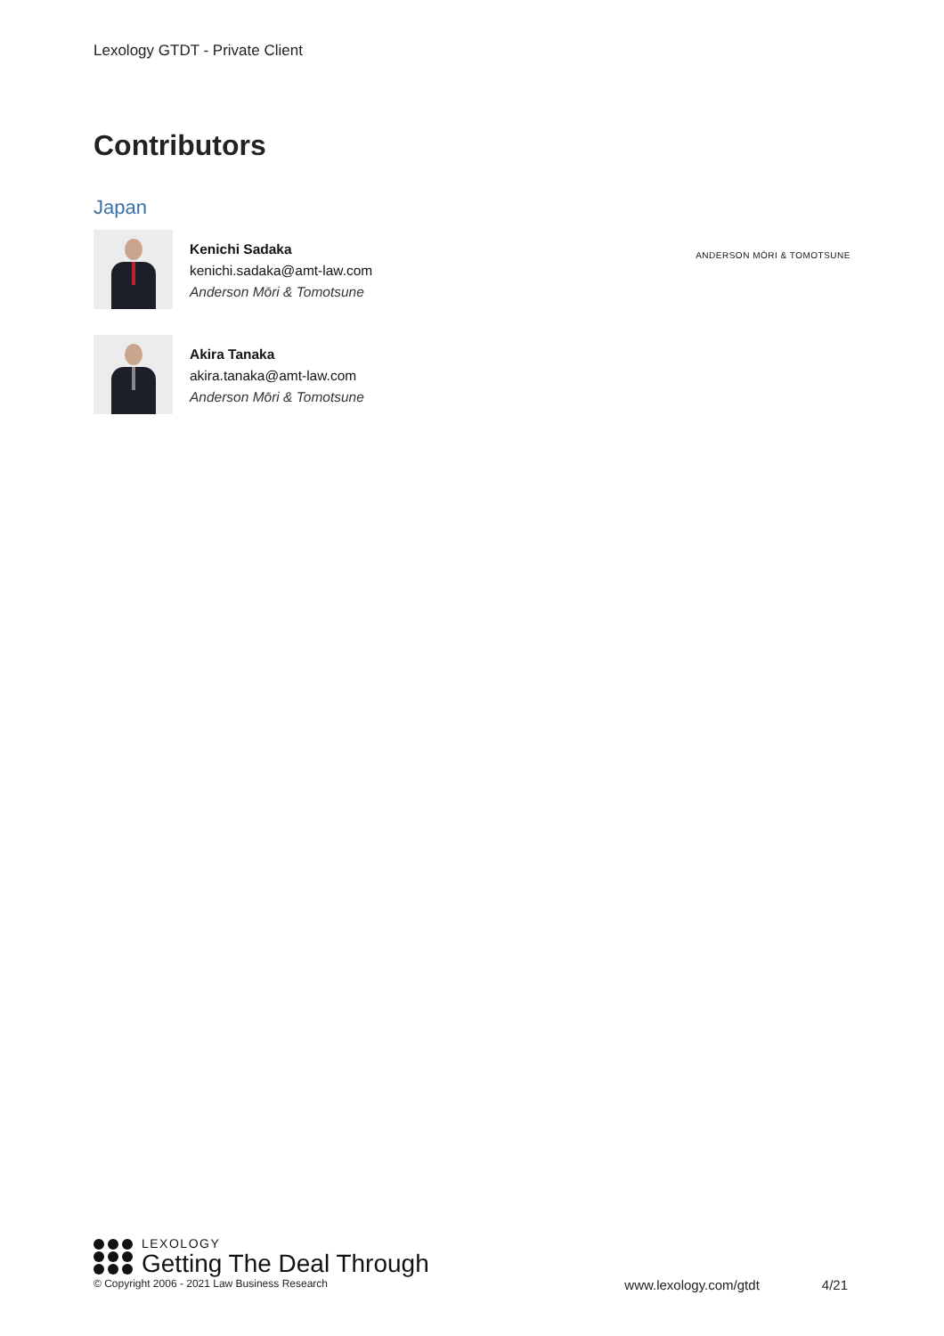Lexology GTDT - Private Client
Contributors
Japan
Kenichi Sadaka
kenichi.sadaka@amt-law.com
Anderson Mōri & Tomotsune
ANDERSON MŌRI & TOMOTSUNE
Akira Tanaka
akira.tanaka@amt-law.com
Anderson Mōri & Tomotsune
LEXOLOGY
Getting The Deal Through
© Copyright 2006 - 2021 Law Business Research www.lexology.com/gtdt 4/21